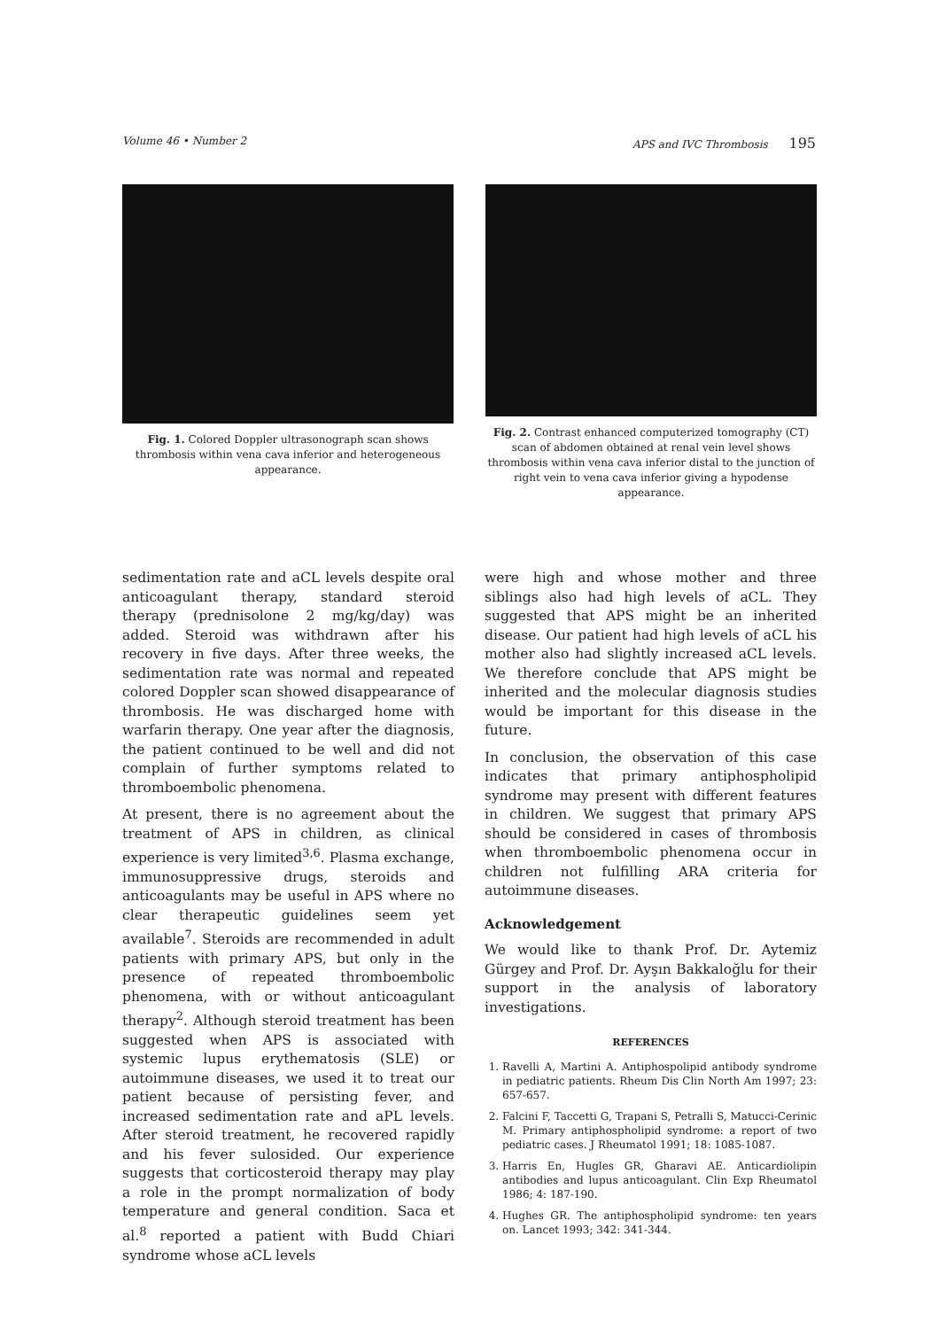Volume 46 • Number 2 APS and IVC Thrombosis 195
Fig. 1. Colored Doppler ultrasonograph scan shows thrombosis within vena cava inferior and heterogeneous appearance.
Fig. 2. Contrast enhanced computerized tomography (CT) scan of abdomen obtained at renal vein level shows thrombosis within vena cava inferior distal to the junction of right vein to vena cava inferior giving a hypodense appearance.
sedimentation rate and aCL levels despite oral anticoagulant therapy, standard steroid therapy (prednisolone 2 mg/kg/day) was added. Steroid was withdrawn after his recovery in five days. After three weeks, the sedimentation rate was normal and repeated colored Doppler scan showed disappearance of thrombosis. He was discharged home with warfarin therapy. One year after the diagnosis, the patient continued to be well and did not complain of further symptoms related to thromboembolic phenomena.
At present, there is no agreement about the treatment of APS in children, as clinical experience is very limited<sup>3,6</sup>. Plasma exchange, immunosuppressive drugs, steroids and anticoagulants may be useful in APS where no clear therapeutic guidelines seem yet available<sup>7</sup>. Steroids are recommended in adult patients with primary APS, but only in the presence of repeated thromboembolic phenomena, with or without anticoagulant therapy<sup>2</sup>. Although steroid treatment has been suggested when APS is associated with systemic lupus erythematosis (SLE) or autoimmune diseases, we used it to treat our patient because of persisting fever, and increased sedimentation rate and aPL levels. After steroid treatment, he recovered rapidly and his fever sulosided. Our experience suggests that corticosteroid therapy may play a role in the prompt normalization of body temperature and general condition. Saca et al.<sup>8</sup> reported a patient with Budd Chiari syndrome whose aCL levels
were high and whose mother and three siblings also had high levels of aCL. They suggested that APS might be an inherited disease. Our patient had high levels of aCL his mother also had slightly increased aCL levels. We therefore conclude that APS might be inherited and the molecular diagnosis studies would be important for this disease in the future.
In conclusion, the observation of this case indicates that primary antiphospholipid syndrome may present with different features in children. We suggest that primary APS should be considered in cases of thrombosis when thromboembolic phenomena occur in children not fulfilling ARA criteria for autoimmune diseases.
Acknowledgement
We would like to thank Prof. Dr. Aytemiz Gürgey and Prof. Dr. Ayşın Bakkaloğlu for their support in the analysis of laboratory investigations.
REFERENCES
1. Ravelli A, Martini A. Antiphospolipid antibody syndrome in pediatric patients. Rheum Dis Clin North Am 1997; 23: 657-657.
2. Falcini F, Taccetti G, Trapani S, Petralli S, Matucci-Cerinic M. Primary antiphospholipid syndrome: a report of two pediatric cases. J Rheumatol 1991; 18: 1085-1087.
3. Harris En, Hugles GR, Gharavi AE. Anticardiolipin antibodies and lupus anticoagulant. Clin Exp Rheumatol 1986; 4: 187-190.
4. Hughes GR. The antiphospholipid syndrome: ten years on. Lancet 1993; 342: 341-344.